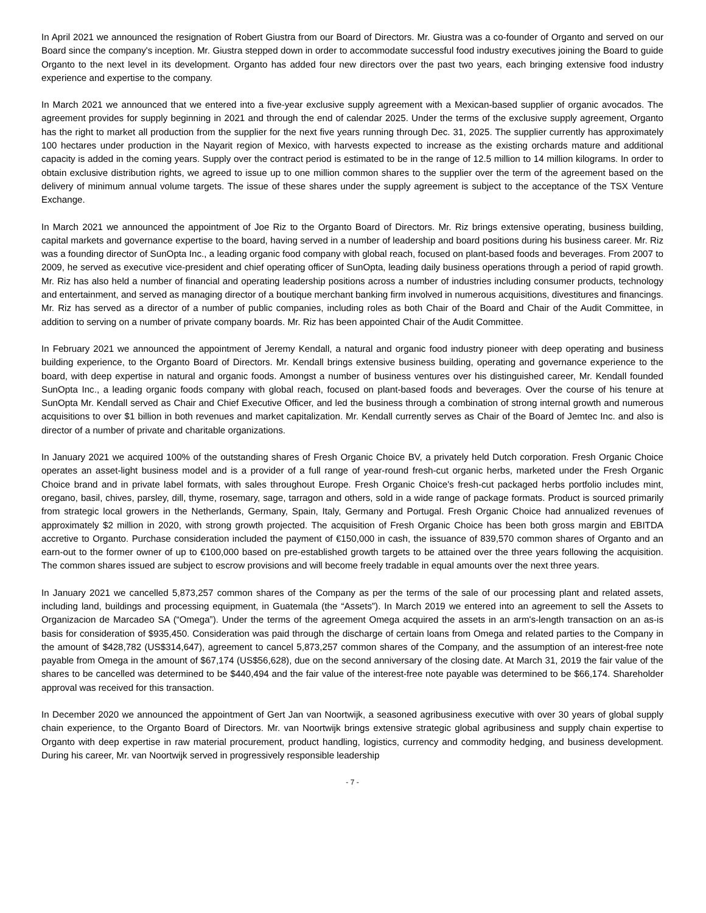In April 2021 we announced the resignation of Robert Giustra from our Board of Directors. Mr. Giustra was a co-founder of Organto and served on our Board since the company's inception. Mr. Giustra stepped down in order to accommodate successful food industry executives joining the Board to guide Organto to the next level in its development. Organto has added four new directors over the past two years, each bringing extensive food industry experience and expertise to the company.
In March 2021 we announced that we entered into a five-year exclusive supply agreement with a Mexican-based supplier of organic avocados. The agreement provides for supply beginning in 2021 and through the end of calendar 2025. Under the terms of the exclusive supply agreement, Organto has the right to market all production from the supplier for the next five years running through Dec. 31, 2025. The supplier currently has approximately 100 hectares under production in the Nayarit region of Mexico, with harvests expected to increase as the existing orchards mature and additional capacity is added in the coming years. Supply over the contract period is estimated to be in the range of 12.5 million to 14 million kilograms. In order to obtain exclusive distribution rights, we agreed to issue up to one million common shares to the supplier over the term of the agreement based on the delivery of minimum annual volume targets. The issue of these shares under the supply agreement is subject to the acceptance of the TSX Venture Exchange.
In March 2021 we announced the appointment of Joe Riz to the Organto Board of Directors. Mr. Riz brings extensive operating, business building, capital markets and governance expertise to the board, having served in a number of leadership and board positions during his business career. Mr. Riz was a founding director of SunOpta Inc., a leading organic food company with global reach, focused on plant-based foods and beverages. From 2007 to 2009, he served as executive vice-president and chief operating officer of SunOpta, leading daily business operations through a period of rapid growth. Mr. Riz has also held a number of financial and operating leadership positions across a number of industries including consumer products, technology and entertainment, and served as managing director of a boutique merchant banking firm involved in numerous acquisitions, divestitures and financings. Mr. Riz has served as a director of a number of public companies, including roles as both Chair of the Board and Chair of the Audit Committee, in addition to serving on a number of private company boards. Mr. Riz has been appointed Chair of the Audit Committee.
In February 2021 we announced the appointment of Jeremy Kendall, a natural and organic food industry pioneer with deep operating and business building experience, to the Organto Board of Directors. Mr. Kendall brings extensive business building, operating and governance experience to the board, with deep expertise in natural and organic foods. Amongst a number of business ventures over his distinguished career, Mr. Kendall founded SunOpta Inc., a leading organic foods company with global reach, focused on plant-based foods and beverages. Over the course of his tenure at SunOpta Mr. Kendall served as Chair and Chief Executive Officer, and led the business through a combination of strong internal growth and numerous acquisitions to over $1 billion in both revenues and market capitalization. Mr. Kendall currently serves as Chair of the Board of Jemtec Inc. and also is director of a number of private and charitable organizations.
In January 2021 we acquired 100% of the outstanding shares of Fresh Organic Choice BV, a privately held Dutch corporation. Fresh Organic Choice operates an asset-light business model and is a provider of a full range of year-round fresh-cut organic herbs, marketed under the Fresh Organic Choice brand and in private label formats, with sales throughout Europe. Fresh Organic Choice's fresh-cut packaged herbs portfolio includes mint, oregano, basil, chives, parsley, dill, thyme, rosemary, sage, tarragon and others, sold in a wide range of package formats. Product is sourced primarily from strategic local growers in the Netherlands, Germany, Spain, Italy, Germany and Portugal. Fresh Organic Choice had annualized revenues of approximately $2 million in 2020, with strong growth projected. The acquisition of Fresh Organic Choice has been both gross margin and EBITDA accretive to Organto. Purchase consideration included the payment of €150,000 in cash, the issuance of 839,570 common shares of Organto and an earn-out to the former owner of up to €100,000 based on pre-established growth targets to be attained over the three years following the acquisition. The common shares issued are subject to escrow provisions and will become freely tradable in equal amounts over the next three years.
In January 2021 we cancelled 5,873,257 common shares of the Company as per the terms of the sale of our processing plant and related assets, including land, buildings and processing equipment, in Guatemala (the “Assets”). In March 2019 we entered into an agreement to sell the Assets to Organizacion de Marcadeo SA (“Omega”). Under the terms of the agreement Omega acquired the assets in an arm's-length transaction on an as-is basis for consideration of $935,450. Consideration was paid through the discharge of certain loans from Omega and related parties to the Company in the amount of $428,782 (US$314,647), agreement to cancel 5,873,257 common shares of the Company, and the assumption of an interest-free note payable from Omega in the amount of $67,174 (US$56,628), due on the second anniversary of the closing date. At March 31, 2019 the fair value of the shares to be cancelled was determined to be $440,494 and the fair value of the interest-free note payable was determined to be $66,174. Shareholder approval was received for this transaction.
In December 2020 we announced the appointment of Gert Jan van Noortwijk, a seasoned agribusiness executive with over 30 years of global supply chain experience, to the Organto Board of Directors. Mr. van Noortwijk brings extensive strategic global agribusiness and supply chain expertise to Organto with deep expertise in raw material procurement, product handling, logistics, currency and commodity hedging, and business development. During his career, Mr. van Noortwijk served in progressively responsible leadership
- 7 -